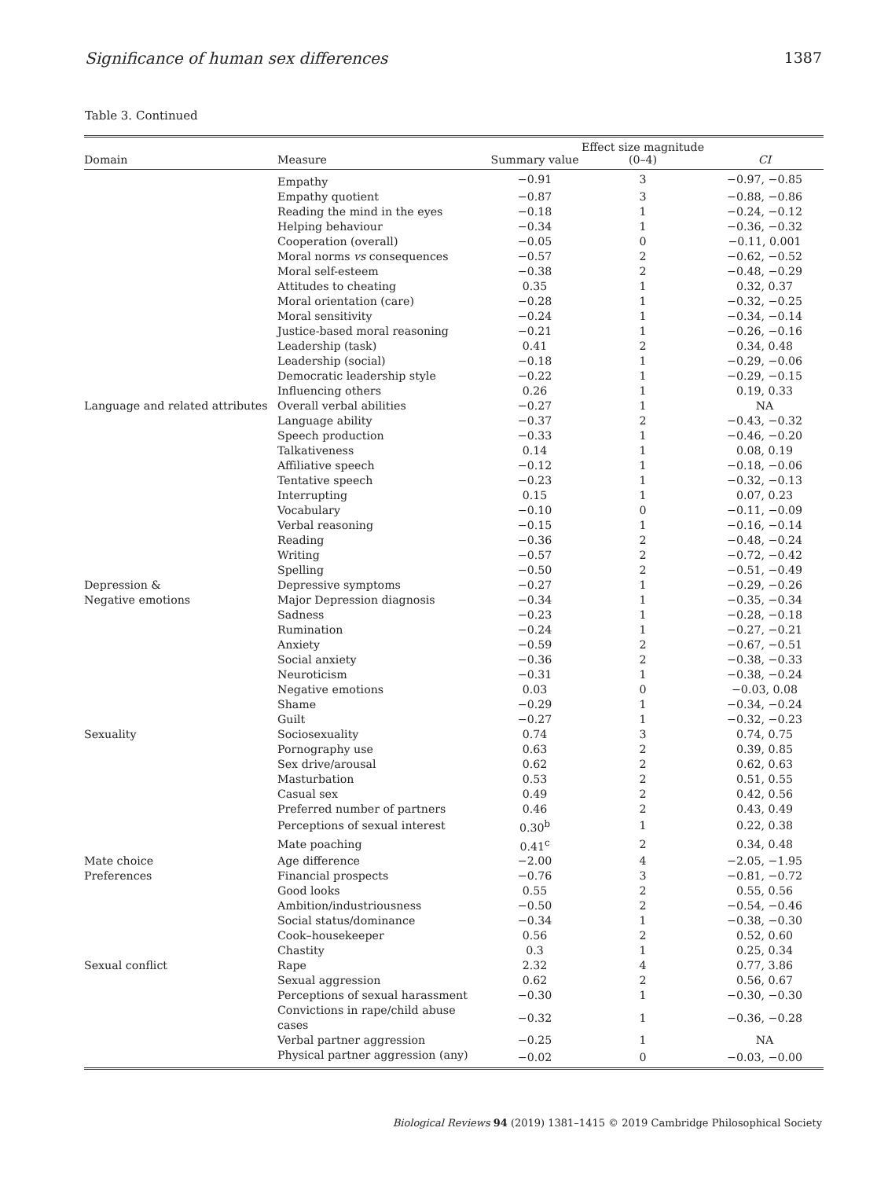Significance of human sex differences 1387
Table 3. Continued
| Domain | Measure | Summary value | Effect size magnitude (0–4) | CI |
| --- | --- | --- | --- | --- |
| | Empathy | −0.91 | 3 | −0.97, −0.85 |
| | Empathy quotient | −0.87 | 3 | −0.88, −0.86 |
| | Reading the mind in the eyes | −0.18 | 1 | −0.24, −0.12 |
| | Helping behaviour | −0.34 | 1 | −0.36, −0.32 |
| | Cooperation (overall) | −0.05 | 0 | −0.11, 0.001 |
| | Moral norms vs consequences | −0.57 | 2 | −0.62, −0.52 |
| | Moral self-esteem | −0.38 | 2 | −0.48, −0.29 |
| | Attitudes to cheating | 0.35 | 1 | 0.32, 0.37 |
| | Moral orientation (care) | −0.28 | 1 | −0.32, −0.25 |
| | Moral sensitivity | −0.24 | 1 | −0.34, −0.14 |
| | Justice-based moral reasoning | −0.21 | 1 | −0.26, −0.16 |
| | Leadership (task) | 0.41 | 2 | 0.34, 0.48 |
| | Leadership (social) | −0.18 | 1 | −0.29, −0.06 |
| | Democratic leadership style | −0.22 | 1 | −0.29, −0.15 |
| | Influencing others | 0.26 | 1 | 0.19, 0.33 |
| Language and related attributes | Overall verbal abilities | −0.27 | 1 | NA |
| | Language ability | −0.37 | 2 | −0.43, −0.32 |
| | Speech production | −0.33 | 1 | −0.46, −0.20 |
| | Talkativeness | 0.14 | 1 | 0.08, 0.19 |
| | Affiliative speech | −0.12 | 1 | −0.18, −0.06 |
| | Tentative speech | −0.23 | 1 | −0.32, −0.13 |
| | Interrupting | 0.15 | 1 | 0.07, 0.23 |
| | Vocabulary | −0.10 | 0 | −0.11, −0.09 |
| | Verbal reasoning | −0.15 | 1 | −0.16, −0.14 |
| | Reading | −0.36 | 2 | −0.48, −0.24 |
| | Writing | −0.57 | 2 | −0.72, −0.42 |
| | Spelling | −0.50 | 2 | −0.51, −0.49 |
| Depression & | Depressive symptoms | −0.27 | 1 | −0.29, −0.26 |
| Negative emotions | Major Depression diagnosis | −0.34 | 1 | −0.35, −0.34 |
| | Sadness | −0.23 | 1 | −0.28, −0.18 |
| | Rumination | −0.24 | 1 | −0.27, −0.21 |
| | Anxiety | −0.59 | 2 | −0.67, −0.51 |
| | Social anxiety | −0.36 | 2 | −0.38, −0.33 |
| | Neuroticism | −0.31 | 1 | −0.38, −0.24 |
| | Negative emotions | 0.03 | 0 | −0.03, 0.08 |
| | Shame | −0.29 | 1 | −0.34, −0.24 |
| | Guilt | −0.27 | 1 | −0.32, −0.23 |
| Sexuality | Sociosexuality | 0.74 | 3 | 0.74, 0.75 |
| | Pornography use | 0.63 | 2 | 0.39, 0.85 |
| | Sex drive/arousal | 0.62 | 2 | 0.62, 0.63 |
| | Masturbation | 0.53 | 2 | 0.51, 0.55 |
| | Casual sex | 0.49 | 2 | 0.42, 0.56 |
| | Preferred number of partners | 0.46 | 2 | 0.43, 0.49 |
| | Perceptions of sexual interest | 0.30<sup>b</sup> | 1 | 0.22, 0.38 |
| | Mate poaching | 0.41<sup>c</sup> | 2 | 0.34, 0.48 |
| Mate choice | Age difference | −2.00 | 4 | −2.05, −1.95 |
| Preferences | Financial prospects | −0.76 | 3 | −0.81, −0.72 |
| | Good looks | 0.55 | 2 | 0.55, 0.56 |
| | Ambition/industriousness | −0.50 | 2 | −0.54, −0.46 |
| | Social status/dominance | −0.34 | 1 | −0.38, −0.30 |
| | Cook–housekeeper | 0.56 | 2 | 0.52, 0.60 |
| | Chastity | 0.3 | 1 | 0.25, 0.34 |
| Sexual conflict | Rape | 2.32 | 4 | 0.77, 3.86 |
| | Sexual aggression | 0.62 | 2 | 0.56, 0.67 |
| | Perceptions of sexual harassment | −0.30 | 1 | −0.30, −0.30 |
| | Convictions in rape/child abuse cases | −0.32 | 1 | −0.36, −0.28 |
| | Verbal partner aggression | −0.25 | 1 | NA |
| | Physical partner aggression (any) | −0.02 | 0 | −0.03, −0.00 |
Biological Reviews 94 (2019) 1381–1415 © 2019 Cambridge Philosophical Society